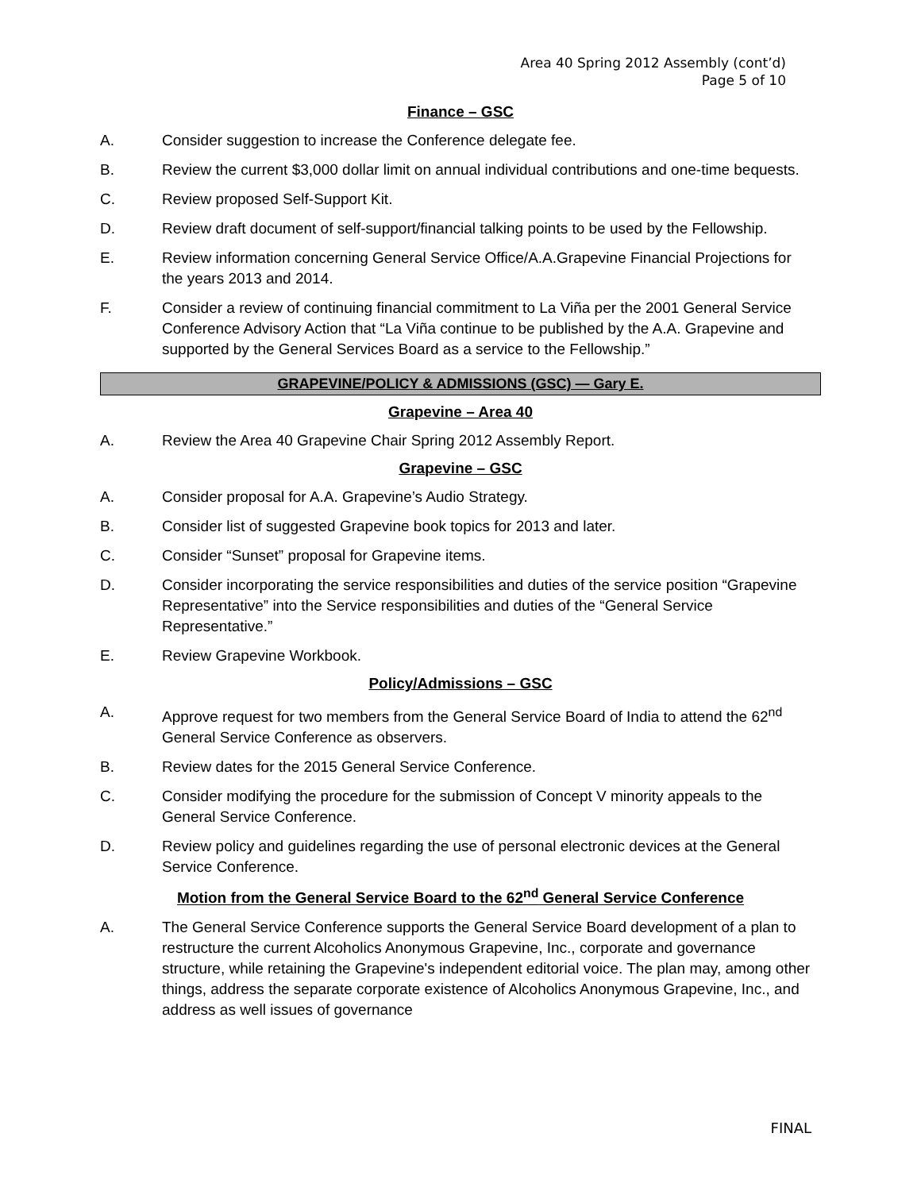Area 40 Spring 2012 Assembly (cont’d)
Page 5 of 10
Finance – GSC
A. Consider suggestion to increase the Conference delegate fee.
B. Review the current $3,000 dollar limit on annual individual contributions and one-time bequests.
C. Review proposed Self-Support Kit.
D. Review draft document of self-support/financial talking points to be used by the Fellowship.
E. Review information concerning General Service Office/A.A.Grapevine Financial Projections for the years 2013 and 2014.
F. Consider a review of continuing financial commitment to La Viña per the 2001 General Service Conference Advisory Action that “La Viña continue to be published by the A.A. Grapevine and supported by the General Services Board as a service to the Fellowship.”
GRAPEVINE/POLICY & ADMISSIONS (GSC) — Gary E.
Grapevine – Area 40
A. Review the Area 40 Grapevine Chair Spring 2012 Assembly Report.
Grapevine – GSC
A. Consider proposal for A.A. Grapevine’s Audio Strategy.
B. Consider list of suggested Grapevine book topics for 2013 and later.
C. Consider “Sunset” proposal for Grapevine items.
D. Consider incorporating the service responsibilities and duties of the service position “Grapevine Representative” into the Service responsibilities and duties of the “General Service Representative.”
E. Review Grapevine Workbook.
Policy/Admissions – GSC
A. Approve request for two members from the General Service Board of India to attend the 62<sup>nd</sup> General Service Conference as observers.
B. Review dates for the 2015 General Service Conference.
C. Consider modifying the procedure for the submission of Concept V minority appeals to the General Service Conference.
D. Review policy and guidelines regarding the use of personal electronic devices at the General Service Conference.
Motion from the General Service Board to the 62<sup>nd</sup> General Service Conference
A. The General Service Conference supports the General Service Board development of a plan to restructure the current Alcoholics Anonymous Grapevine, Inc., corporate and governance structure, while retaining the Grapevine's independent editorial voice. The plan may, among other things, address the separate corporate existence of Alcoholics Anonymous Grapevine, Inc., and address as well issues of governance
FINAL